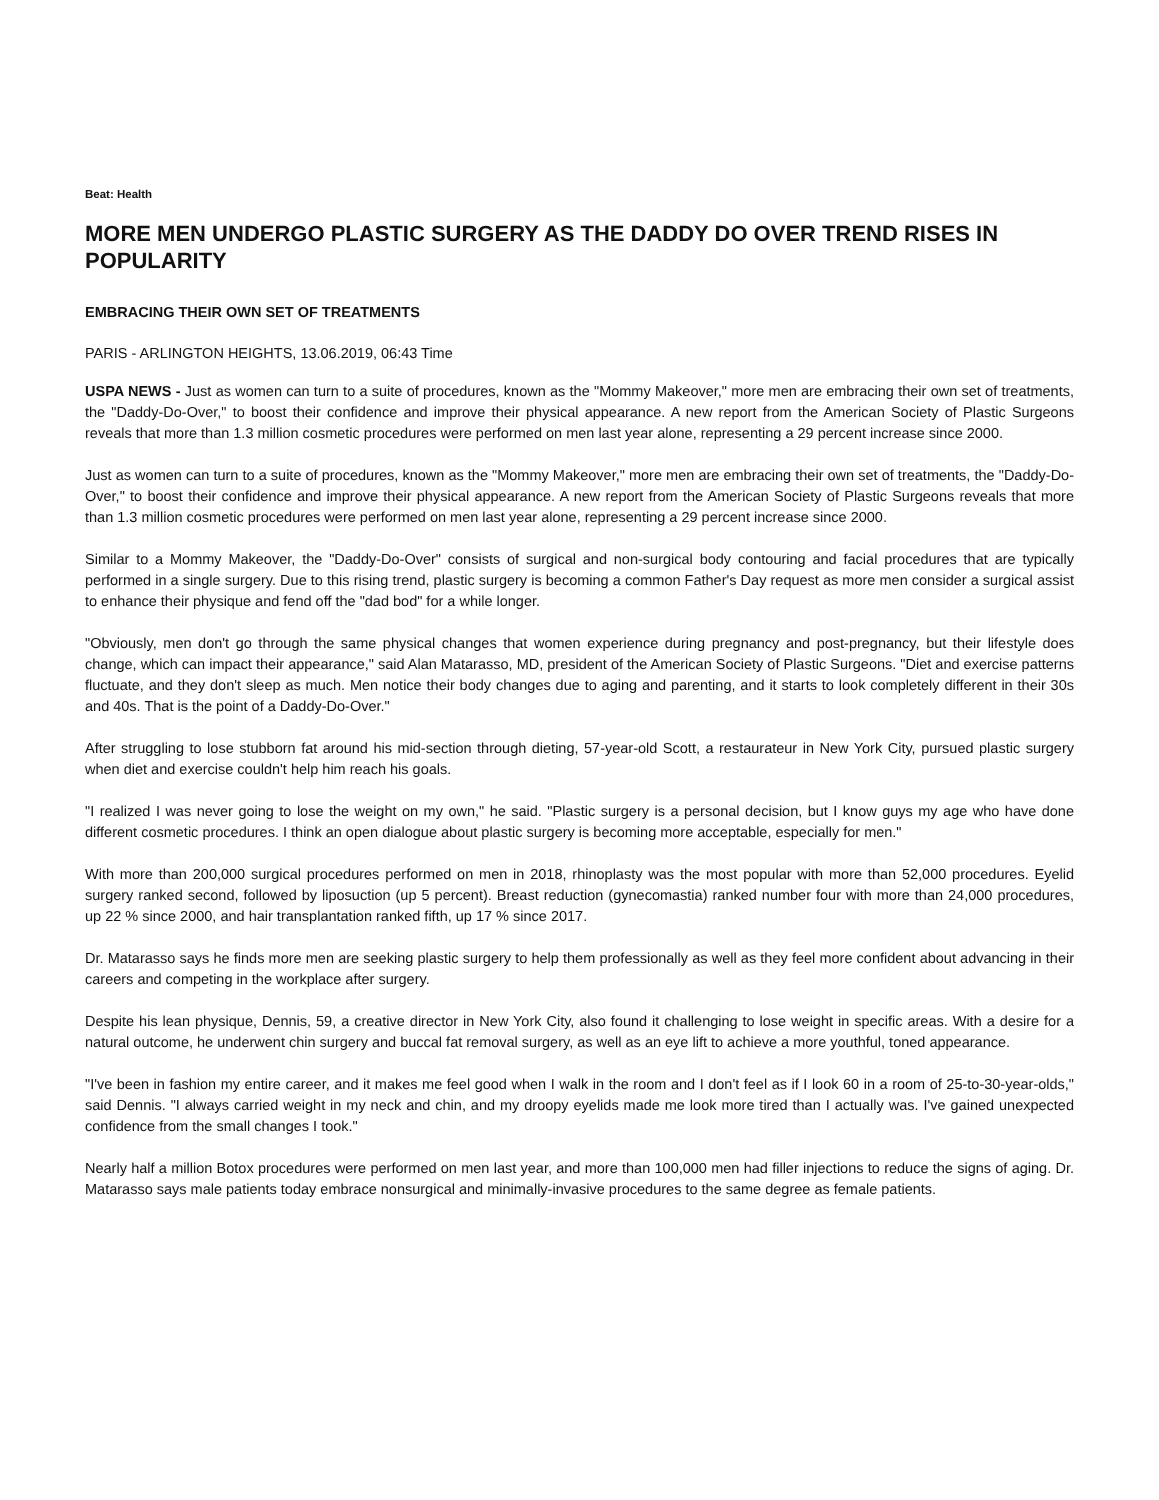Beat: Health
MORE MEN UNDERGO PLASTIC SURGERY AS THE DADDY DO OVER TREND RISES IN POPULARITY
EMBRACING THEIR OWN SET OF TREATMENTS
PARIS - ARLINGTON HEIGHTS, 13.06.2019, 06:43 Time
USPA NEWS - Just as women can turn to a suite of procedures, known as the "Mommy Makeover," more men are embracing their own set of treatments, the "Daddy-Do-Over," to boost their confidence and improve their physical appearance. A new report from the American Society of Plastic Surgeons reveals that more than 1.3 million cosmetic procedures were performed on men last year alone, representing a 29 percent increase since 2000.
Just as women can turn to a suite of procedures, known as the "Mommy Makeover," more men are embracing their own set of treatments, the "Daddy-Do-Over," to boost their confidence and improve their physical appearance. A new report from the American Society of Plastic Surgeons reveals that more than 1.3 million cosmetic procedures were performed on men last year alone, representing a 29 percent increase since 2000.
Similar to a Mommy Makeover, the "Daddy-Do-Over" consists of surgical and non-surgical body contouring and facial procedures that are typically performed in a single surgery. Due to this rising trend, plastic surgery is becoming a common Father's Day request as more men consider a surgical assist to enhance their physique and fend off the "dad bod" for a while longer.
"Obviously, men don't go through the same physical changes that women experience during pregnancy and post-pregnancy, but their lifestyle does change, which can impact their appearance," said Alan Matarasso, MD, president of the American Society of Plastic Surgeons. "Diet and exercise patterns fluctuate, and they don't sleep as much. Men notice their body changes due to aging and parenting, and it starts to look completely different in their 30s and 40s. That is the point of a Daddy-Do-Over."
After struggling to lose stubborn fat around his mid-section through dieting, 57-year-old Scott, a restaurateur in New York City, pursued plastic surgery when diet and exercise couldn't help him reach his goals.
"I realized I was never going to lose the weight on my own," he said. "Plastic surgery is a personal decision, but I know guys my age who have done different cosmetic procedures. I think an open dialogue about plastic surgery is becoming more acceptable, especially for men."
With more than 200,000 surgical procedures performed on men in 2018, rhinoplasty was the most popular with more than 52,000 procedures. Eyelid surgery ranked second, followed by liposuction (up 5 percent). Breast reduction (gynecomastia) ranked number four with more than 24,000 procedures, up 22 % since 2000, and hair transplantation ranked fifth, up 17 % since 2017.
Dr. Matarasso says he finds more men are seeking plastic surgery to help them professionally as well as they feel more confident about advancing in their careers and competing in the workplace after surgery.
Despite his lean physique, Dennis, 59, a creative director in New York City, also found it challenging to lose weight in specific areas. With a desire for a natural outcome, he underwent chin surgery and buccal fat removal surgery, as well as an eye lift to achieve a more youthful, toned appearance.
"I've been in fashion my entire career, and it makes me feel good when I walk in the room and I don't feel as if I look 60 in a room of 25-to-30-year-olds," said Dennis. "I always carried weight in my neck and chin, and my droopy eyelids made me look more tired than I actually was. I've gained unexpected confidence from the small changes I took."
Nearly half a million Botox procedures were performed on men last year, and more than 100,000 men had filler injections to reduce the signs of aging. Dr. Matarasso says male patients today embrace nonsurgical and minimally-invasive procedures to the same degree as female patients.